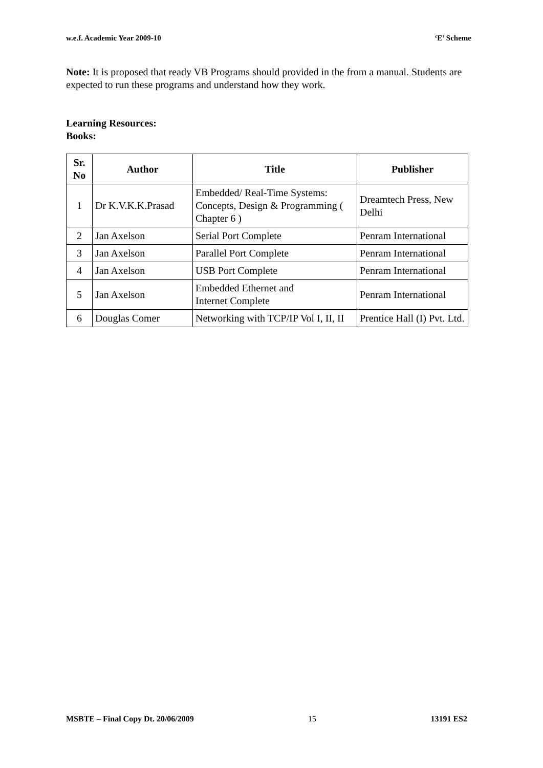w.e.f. Academic Year 2009-10 ‘E’ Scheme
Note: It is proposed that ready VB Programs should provided in the from a manual. Students are expected to run these programs and understand how they work.
Learning Resources:
Books:
| Sr. No | Author | Title | Publisher |
| --- | --- | --- | --- |
| 1 | Dr K.V.K.K.Prasad | Embedded/ Real-Time Systems: Concepts, Design & Programming ( Chapter 6 ) | Dreamtech Press, New Delhi |
| 2 | Jan Axelson | Serial Port Complete | Penram International |
| 3 | Jan Axelson | Parallel Port Complete | Penram International |
| 4 | Jan Axelson | USB Port Complete | Penram International |
| 5 | Jan Axelson | Embedded Ethernet and Internet Complete | Penram International |
| 6 | Douglas Comer | Networking with TCP/IP Vol I, II, II | Prentice Hall (I) Pvt. Ltd. |
MSBTE – Final Copy Dt. 20/06/2009 15 13191 ES2